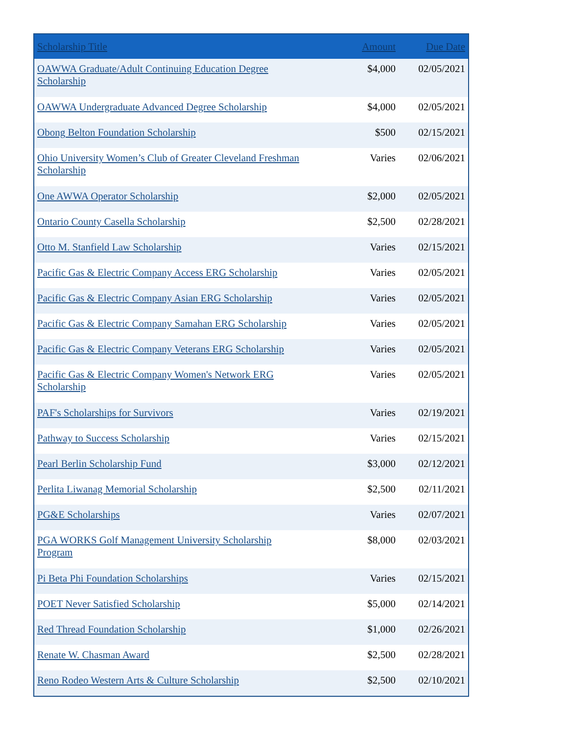| Scholarship Title | Amount | Due Date |
| --- | --- | --- |
| OAWWA Graduate/Adult Continuing Education Degree Scholarship | $4,000 | 02/05/2021 |
| OAWWA Undergraduate Advanced Degree Scholarship | $4,000 | 02/05/2021 |
| Obong Belton Foundation Scholarship | $500 | 02/15/2021 |
| Ohio University Women’s Club of Greater Cleveland Freshman Scholarship | Varies | 02/06/2021 |
| One AWWA Operator Scholarship | $2,000 | 02/05/2021 |
| Ontario County Casella Scholarship | $2,500 | 02/28/2021 |
| Otto M. Stanfield Law Scholarship | Varies | 02/15/2021 |
| Pacific Gas & Electric Company Access ERG Scholarship | Varies | 02/05/2021 |
| Pacific Gas & Electric Company Asian ERG Scholarship | Varies | 02/05/2021 |
| Pacific Gas & Electric Company Samahan ERG Scholarship | Varies | 02/05/2021 |
| Pacific Gas & Electric Company Veterans ERG Scholarship | Varies | 02/05/2021 |
| Pacific Gas & Electric Company Women's Network ERG Scholarship | Varies | 02/05/2021 |
| PAF's Scholarships for Survivors | Varies | 02/19/2021 |
| Pathway to Success Scholarship | Varies | 02/15/2021 |
| Pearl Berlin Scholarship Fund | $3,000 | 02/12/2021 |
| Perlita Liwanag Memorial Scholarship | $2,500 | 02/11/2021 |
| PG&E Scholarships | Varies | 02/07/2021 |
| PGA WORKS Golf Management University Scholarship Program | $8,000 | 02/03/2021 |
| Pi Beta Phi Foundation Scholarships | Varies | 02/15/2021 |
| POET Never Satisfied Scholarship | $5,000 | 02/14/2021 |
| Red Thread Foundation Scholarship | $1,000 | 02/26/2021 |
| Renate W. Chasman Award | $2,500 | 02/28/2021 |
| Reno Rodeo Western Arts & Culture Scholarship | $2,500 | 02/10/2021 |